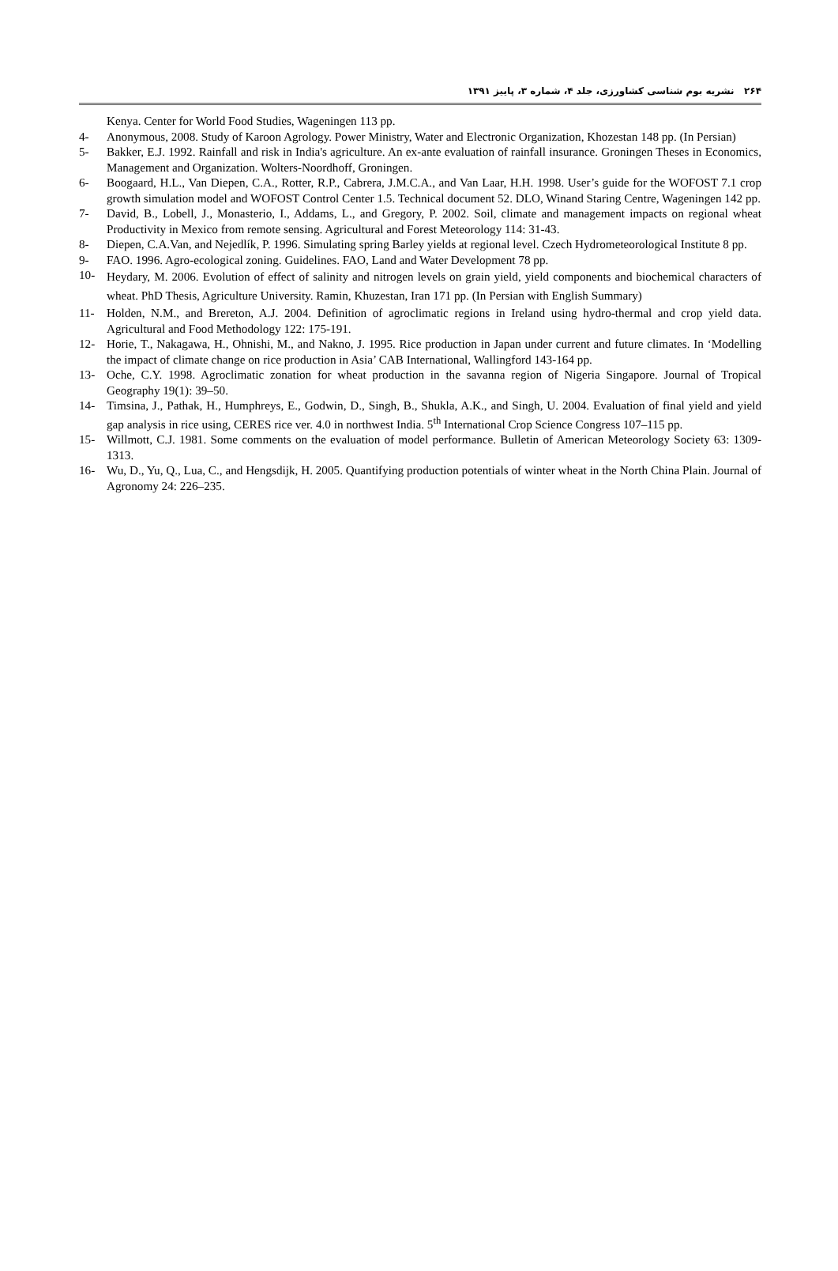۲۶۴ نشریه بوم شناسی کشاورزی، جلد ۴، شماره ۳، پاییز ۱۳۹۱
Kenya. Center for World Food Studies, Wageningen 113 pp.
4- Anonymous, 2008. Study of Karoon Agrology. Power Ministry, Water and Electronic Organization, Khozestan 148 pp. (In Persian)
5- Bakker, E.J. 1992. Rainfall and risk in India's agriculture. An ex-ante evaluation of rainfall insurance. Groningen Theses in Economics, Management and Organization. Wolters-Noordhoff, Groningen.
6- Boogaard, H.L., Van Diepen, C.A., Rotter, R.P., Cabrera, J.M.C.A., and Van Laar, H.H. 1998. User’s guide for the WOFOST 7.1 crop growth simulation model and WOFOST Control Center 1.5. Technical document 52. DLO, Winand Staring Centre, Wageningen 142 pp.
7- David, B., Lobell, J., Monasterio, I., Addams, L., and Gregory, P. 2002. Soil, climate and management impacts on regional wheat Productivity in Mexico from remote sensing. Agricultural and Forest Meteorology 114: 31-43.
8- Diepen, C.A.Van, and Nejedlík, P. 1996. Simulating spring Barley yields at regional level. Czech Hydrometeorological Institute 8 pp.
9- FAO. 1996. Agro-ecological zoning. Guidelines. FAO, Land and Water Development 78 pp.
10- Heydary, M. 2006. Evolution of effect of salinity and nitrogen levels on grain yield, yield components and biochemical characters of wheat. PhD Thesis, Agriculture University. Ramin, Khuzestan, Iran 171 pp. (In Persian with English Summary)
11- Holden, N.M., and Brereton, A.J. 2004. Definition of agroclimatic regions in Ireland using hydro-thermal and crop yield data. Agricultural and Food Methodology 122: 175-191.
12- Horie, T., Nakagawa, H., Ohnishi, M., and Nakno, J. 1995. Rice production in Japan under current and future climates. In ‘Modelling the impact of climate change on rice production in Asia’ CAB International, Wallingford 143-164 pp.
13- Oche, C.Y. 1998. Agroclimatic zonation for wheat production in the savanna region of Nigeria Singapore. Journal of Tropical Geography 19(1): 39–50.
14- Timsina, J., Pathak, H., Humphreys, E., Godwin, D., Singh, B., Shukla, A.K., and Singh, U. 2004. Evaluation of final yield and yield gap analysis in rice using, CERES rice ver. 4.0 in northwest India. 5<sup>th</sup> International Crop Science Congress 107–115 pp.
15- Willmott, C.J. 1981. Some comments on the evaluation of model performance. Bulletin of American Meteorology Society 63: 1309-1313.
16- Wu, D., Yu, Q., Lua, C., and Hengsdijk, H. 2005. Quantifying production potentials of winter wheat in the North China Plain. Journal of Agronomy 24: 226–235.